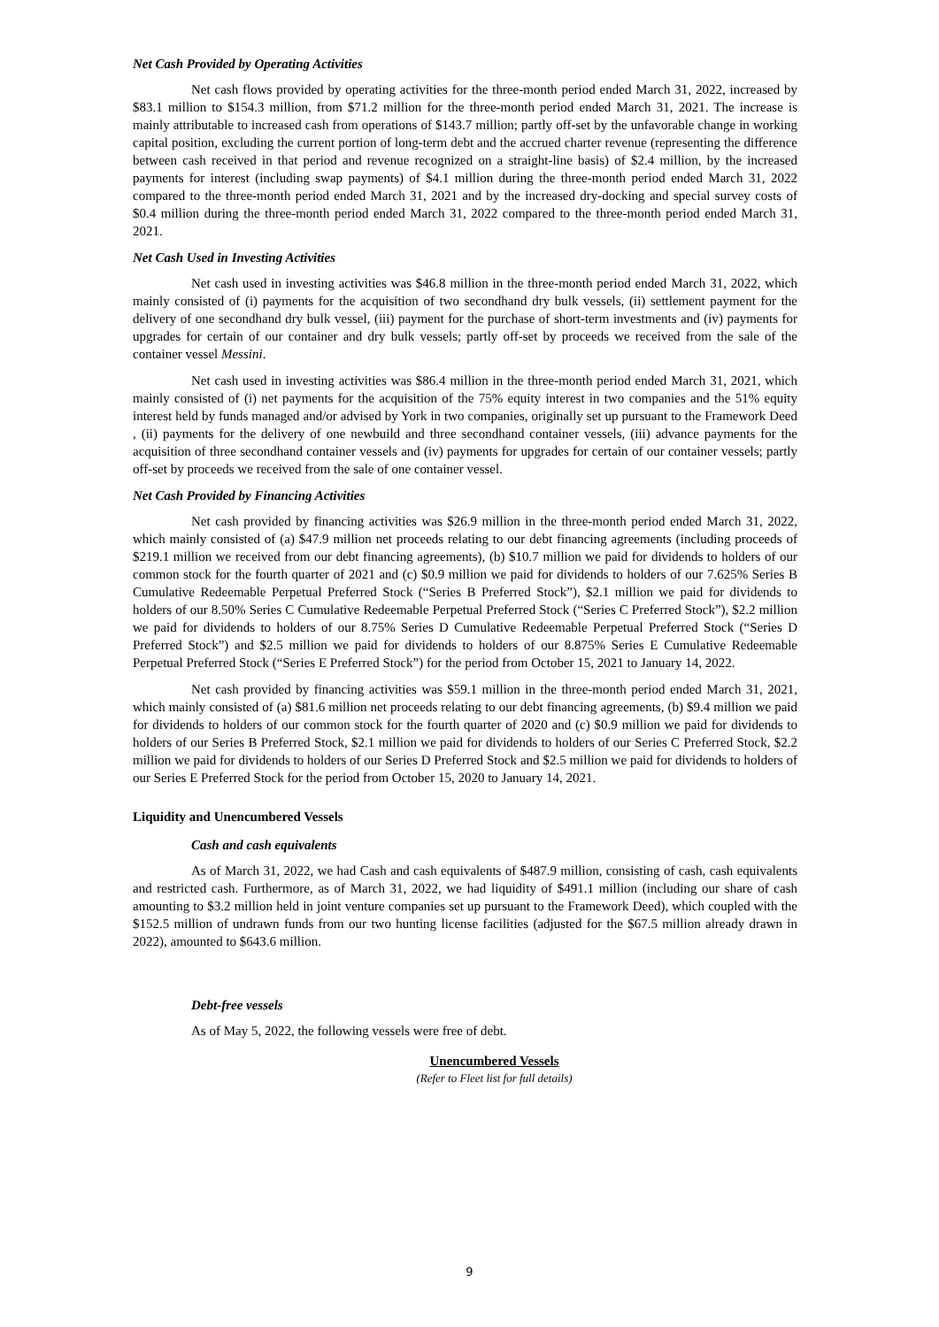Net Cash Provided by Operating Activities
Net cash flows provided by operating activities for the three-month period ended March 31, 2022, increased by $83.1 million to $154.3 million, from $71.2 million for the three-month period ended March 31, 2021. The increase is mainly attributable to increased cash from operations of $143.7 million; partly off-set by the unfavorable change in working capital position, excluding the current portion of long-term debt and the accrued charter revenue (representing the difference between cash received in that period and revenue recognized on a straight-line basis) of $2.4 million, by the increased payments for interest (including swap payments) of $4.1 million during the three-month period ended March 31, 2022 compared to the three-month period ended March 31, 2021 and by the increased dry-docking and special survey costs of $0.4 million during the three-month period ended March 31, 2022 compared to the three-month period ended March 31, 2021.
Net Cash Used in Investing Activities
Net cash used in investing activities was $46.8 million in the three-month period ended March 31, 2022, which mainly consisted of (i) payments for the acquisition of two secondhand dry bulk vessels, (ii) settlement payment for the delivery of one secondhand dry bulk vessel, (iii) payment for the purchase of short-term investments and (iv) payments for upgrades for certain of our container and dry bulk vessels; partly off-set by proceeds we received from the sale of the container vessel Messini.
Net cash used in investing activities was $86.4 million in the three-month period ended March 31, 2021, which mainly consisted of (i) net payments for the acquisition of the 75% equity interest in two companies and the 51% equity interest held by funds managed and/or advised by York in two companies, originally set up pursuant to the Framework Deed , (ii) payments for the delivery of one newbuild and three secondhand container vessels, (iii) advance payments for the acquisition of three secondhand container vessels and (iv) payments for upgrades for certain of our container vessels; partly off-set by proceeds we received from the sale of one container vessel.
Net Cash Provided by Financing Activities
Net cash provided by financing activities was $26.9 million in the three-month period ended March 31, 2022, which mainly consisted of (a) $47.9 million net proceeds relating to our debt financing agreements (including proceeds of $219.1 million we received from our debt financing agreements), (b) $10.7 million we paid for dividends to holders of our common stock for the fourth quarter of 2021 and (c) $0.9 million we paid for dividends to holders of our 7.625% Series B Cumulative Redeemable Perpetual Preferred Stock (“Series B Preferred Stock”), $2.1 million we paid for dividends to holders of our 8.50% Series C Cumulative Redeemable Perpetual Preferred Stock (“Series C Preferred Stock”), $2.2 million we paid for dividends to holders of our 8.75% Series D Cumulative Redeemable Perpetual Preferred Stock (“Series D Preferred Stock”) and $2.5 million we paid for dividends to holders of our 8.875% Series E Cumulative Redeemable Perpetual Preferred Stock (“Series E Preferred Stock”) for the period from October 15, 2021 to January 14, 2022.
Net cash provided by financing activities was $59.1 million in the three-month period ended March 31, 2021, which mainly consisted of (a) $81.6 million net proceeds relating to our debt financing agreements, (b) $9.4 million we paid for dividends to holders of our common stock for the fourth quarter of 2020 and (c) $0.9 million we paid for dividends to holders of our Series B Preferred Stock, $2.1 million we paid for dividends to holders of our Series C Preferred Stock, $2.2 million we paid for dividends to holders of our Series D Preferred Stock and $2.5 million we paid for dividends to holders of our Series E Preferred Stock for the period from October 15, 2020 to January 14, 2021.
Liquidity and Unencumbered Vessels
Cash and cash equivalents
As of March 31, 2022, we had Cash and cash equivalents of $487.9 million, consisting of cash, cash equivalents and restricted cash. Furthermore, as of March 31, 2022, we had liquidity of $491.1 million (including our share of cash amounting to $3.2 million held in joint venture companies set up pursuant to the Framework Deed), which coupled with the $152.5 million of undrawn funds from our two hunting license facilities (adjusted for the $67.5 million already drawn in 2022), amounted to $643.6 million.
Debt-free vessels
As of May 5, 2022, the following vessels were free of debt.
Unencumbered Vessels
(Refer to Fleet list for full details)
9